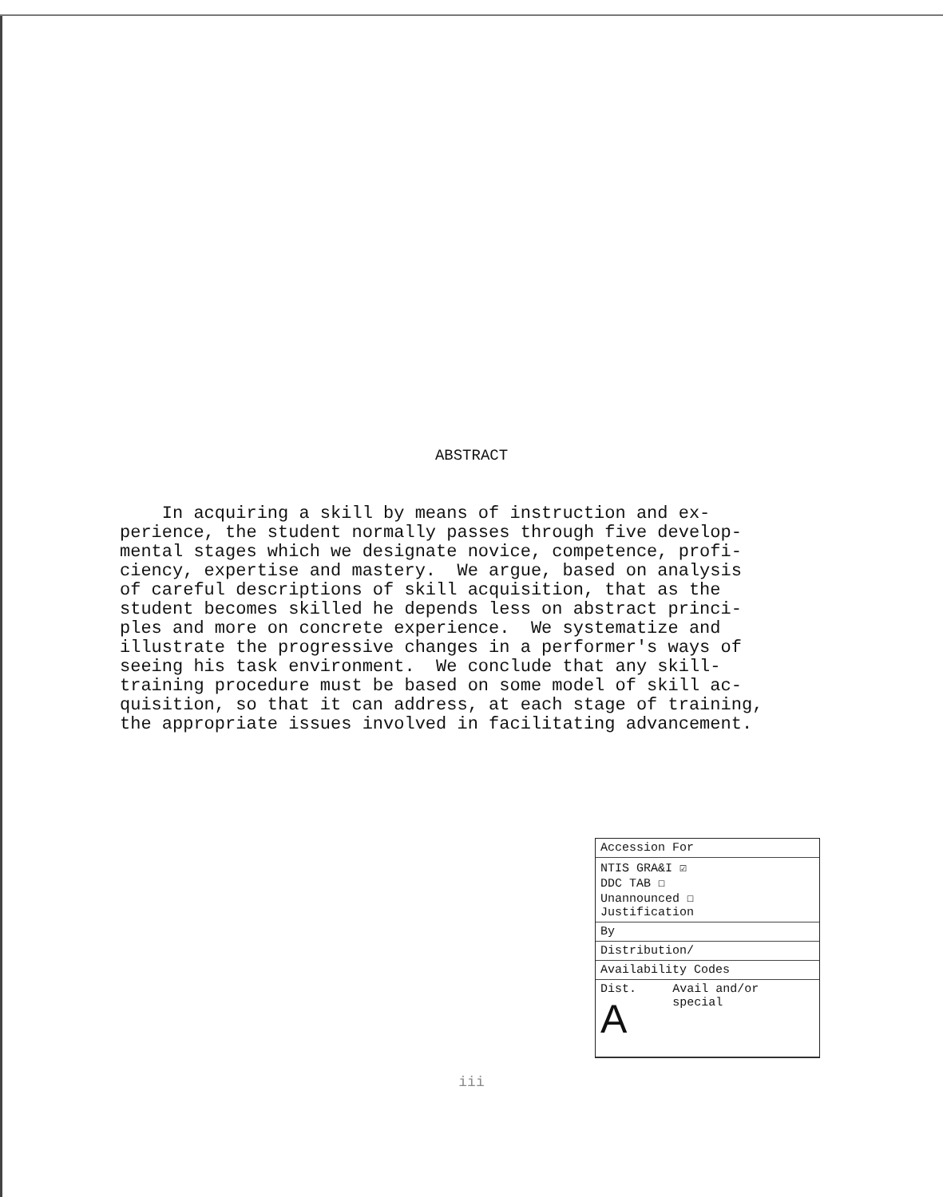ABSTRACT
In acquiring a skill by means of instruction and ex- perience, the student normally passes through five develop- mental stages which we designate novice, competence, profi- ciency, expertise and mastery. We argue, based on analysis of careful descriptions of skill acquisition, that as the student becomes skilled he depends less on abstract princi- ples and more on concrete experience. We systematize and illustrate the progressive changes in a performer's ways of seeing his task environment. We conclude that any skill- training procedure must be based on some model of skill ac- quisition, so that it can address, at each stage of training, the appropriate issues involved in facilitating advancement.
| Accession For | |
| NTIS GRA&I ☑ DDC TAB ☐ Unannounced ☐ Justification | |
| By | |
| Distribution/ | |
| Availability Codes | |
| Dist. A | Avail and/or special |
iii